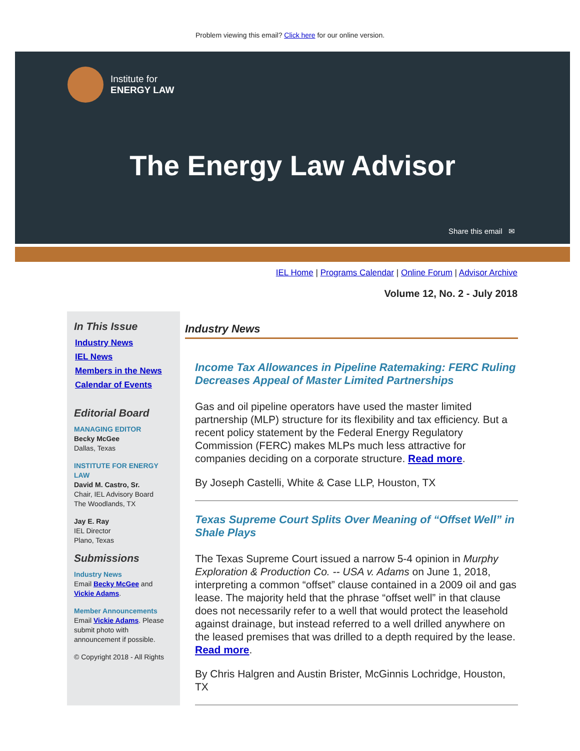Problem viewing this email? Click here for our online version.
Institute for
ENERGY LAW
The Energy Law Advisor
Share this email ✉
IEL Home | Programs Calendar | Online Forum | Advisor Archive
Volume 12, No. 2 - July 2018
In This Issue
Industry News
IEL News
Members in the News
Calendar of Events
Editorial Board
MANAGING EDITOR
Becky McGee
Dallas, Texas
INSTITUTE FOR ENERGY LAW
David M. Castro, Sr.
Chair, IEL Advisory Board
The Woodlands, TX
Jay E. Ray
IEL Director
Plano, Texas
Submissions
Industry News
Email Becky McGee and Vickie Adams.
Member Announcements
Email Vickie Adams. Please submit photo with announcement if possible.
© Copyright 2018 - All Rights
Industry News
Income Tax Allowances in Pipeline Ratemaking: FERC Ruling Decreases Appeal of Master Limited Partnerships
Gas and oil pipeline operators have used the master limited partnership (MLP) structure for its flexibility and tax efficiency. But a recent policy statement by the Federal Energy Regulatory Commission (FERC) makes MLPs much less attractive for companies deciding on a corporate structure. Read more.
By Joseph Castelli, White & Case LLP, Houston, TX
Texas Supreme Court Splits Over Meaning of “Offset Well” in Shale Plays
The Texas Supreme Court issued a narrow 5-4 opinion in Murphy Exploration & Production Co. -- USA v. Adams on June 1, 2018, interpreting a common “offset” clause contained in a 2009 oil and gas lease. The majority held that the phrase “offset well” in that clause does not necessarily refer to a well that would protect the leasehold against drainage, but instead referred to a well drilled anywhere on the leased premises that was drilled to a depth required by the lease. Read more.
By Chris Halgren and Austin Brister, McGinnis Lochridge, Houston, TX